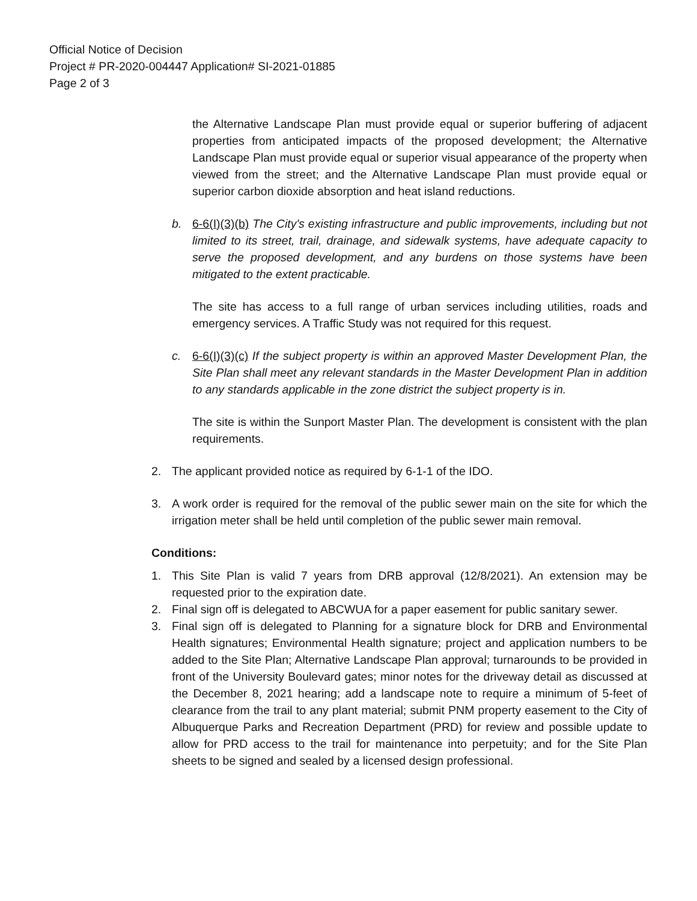Official Notice of Decision
Project # PR-2020-004447 Application# SI-2021-01885
Page 2 of 3
the Alternative Landscape Plan must provide equal or superior buffering of adjacent properties from anticipated impacts of the proposed development; the Alternative Landscape Plan must provide equal or superior visual appearance of the property when viewed from the street; and the Alternative Landscape Plan must provide equal or superior carbon dioxide absorption and heat island reductions.
b. 6-6(I)(3)(b) The City's existing infrastructure and public improvements, including but not limited to its street, trail, drainage, and sidewalk systems, have adequate capacity to serve the proposed development, and any burdens on those systems have been mitigated to the extent practicable.
The site has access to a full range of urban services including utilities, roads and emergency services. A Traffic Study was not required for this request.
c. 6-6(I)(3)(c) If the subject property is within an approved Master Development Plan, the Site Plan shall meet any relevant standards in the Master Development Plan in addition to any standards applicable in the zone district the subject property is in.
The site is within the Sunport Master Plan. The development is consistent with the plan requirements.
2. The applicant provided notice as required by 6-1-1 of the IDO.
3. A work order is required for the removal of the public sewer main on the site for which the irrigation meter shall be held until completion of the public sewer main removal.
Conditions:
1. This Site Plan is valid 7 years from DRB approval (12/8/2021). An extension may be requested prior to the expiration date.
2. Final sign off is delegated to ABCWUA for a paper easement for public sanitary sewer.
3. Final sign off is delegated to Planning for a signature block for DRB and Environmental Health signatures; Environmental Health signature; project and application numbers to be added to the Site Plan; Alternative Landscape Plan approval; turnarounds to be provided in front of the University Boulevard gates; minor notes for the driveway detail as discussed at the December 8, 2021 hearing; add a landscape note to require a minimum of 5-feet of clearance from the trail to any plant material; submit PNM property easement to the City of Albuquerque Parks and Recreation Department (PRD) for review and possible update to allow for PRD access to the trail for maintenance into perpetuity; and for the Site Plan sheets to be signed and sealed by a licensed design professional.